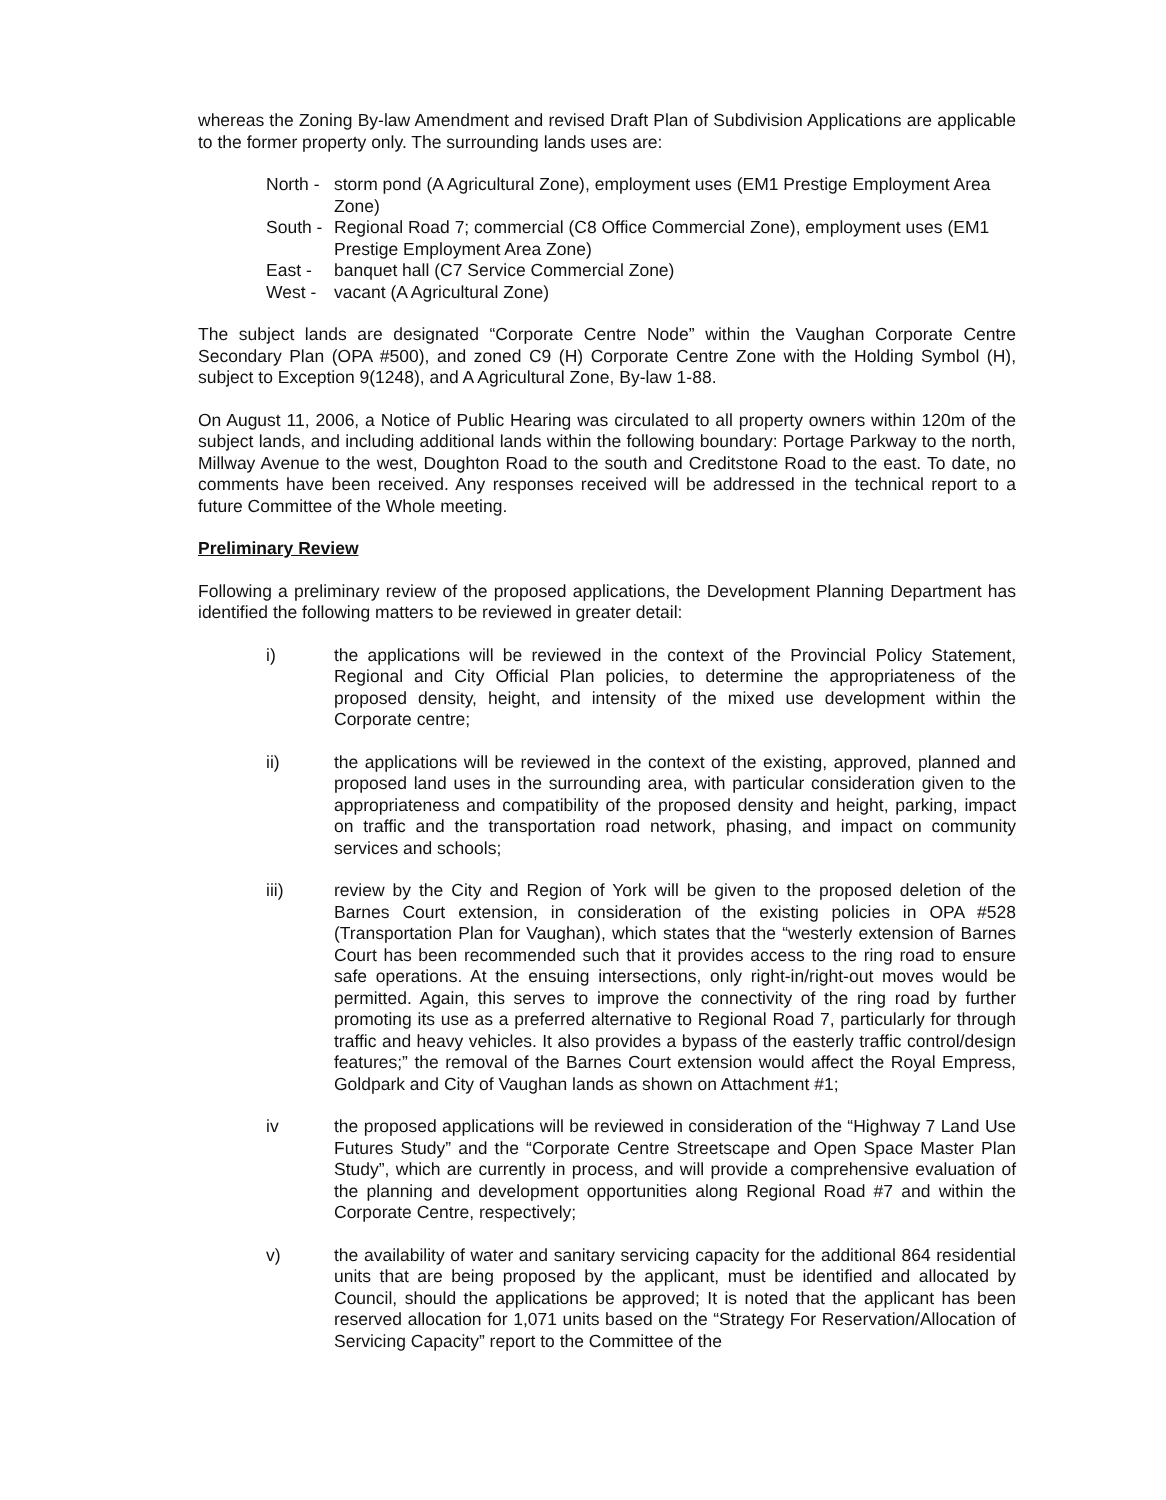whereas the Zoning By-law Amendment and revised Draft Plan of Subdivision Applications are applicable to the former property only. The surrounding lands uses are:
North - storm pond (A Agricultural Zone), employment uses (EM1 Prestige Employment Area Zone)
South - Regional Road 7; commercial (C8 Office Commercial Zone), employment uses (EM1 Prestige Employment Area Zone)
East - banquet hall (C7 Service Commercial Zone)
West - vacant (A Agricultural Zone)
The subject lands are designated “Corporate Centre Node” within the Vaughan Corporate Centre Secondary Plan (OPA #500), and zoned C9 (H) Corporate Centre Zone with the Holding Symbol (H), subject to Exception 9(1248), and A Agricultural Zone, By-law 1-88.
On August 11, 2006, a Notice of Public Hearing was circulated to all property owners within 120m of the subject lands, and including additional lands within the following boundary: Portage Parkway to the north, Millway Avenue to the west, Doughton Road to the south and Creditstone Road to the east. To date, no comments have been received. Any responses received will be addressed in the technical report to a future Committee of the Whole meeting.
Preliminary Review
Following a preliminary review of the proposed applications, the Development Planning Department has identified the following matters to be reviewed in greater detail:
i) the applications will be reviewed in the context of the Provincial Policy Statement, Regional and City Official Plan policies, to determine the appropriateness of the proposed density, height, and intensity of the mixed use development within the Corporate centre;
ii) the applications will be reviewed in the context of the existing, approved, planned and proposed land uses in the surrounding area, with particular consideration given to the appropriateness and compatibility of the proposed density and height, parking, impact on traffic and the transportation road network, phasing, and impact on community services and schools;
iii) review by the City and Region of York will be given to the proposed deletion of the Barnes Court extension, in consideration of the existing policies in OPA #528 (Transportation Plan for Vaughan), which states that the “westerly extension of Barnes Court has been recommended such that it provides access to the ring road to ensure safe operations. At the ensuing intersections, only right-in/right-out moves would be permitted. Again, this serves to improve the connectivity of the ring road by further promoting its use as a preferred alternative to Regional Road 7, particularly for through traffic and heavy vehicles. It also provides a bypass of the easterly traffic control/design features;” the removal of the Barnes Court extension would affect the Royal Empress, Goldpark and City of Vaughan lands as shown on Attachment #1;
iv the proposed applications will be reviewed in consideration of the “Highway 7 Land Use Futures Study” and the “Corporate Centre Streetscape and Open Space Master Plan Study”, which are currently in process, and will provide a comprehensive evaluation of the planning and development opportunities along Regional Road #7 and within the Corporate Centre, respectively;
v) the availability of water and sanitary servicing capacity for the additional 864 residential units that are being proposed by the applicant, must be identified and allocated by Council, should the applications be approved; It is noted that the applicant has been reserved allocation for 1,071 units based on the “Strategy For Reservation/Allocation of Servicing Capacity” report to the Committee of the